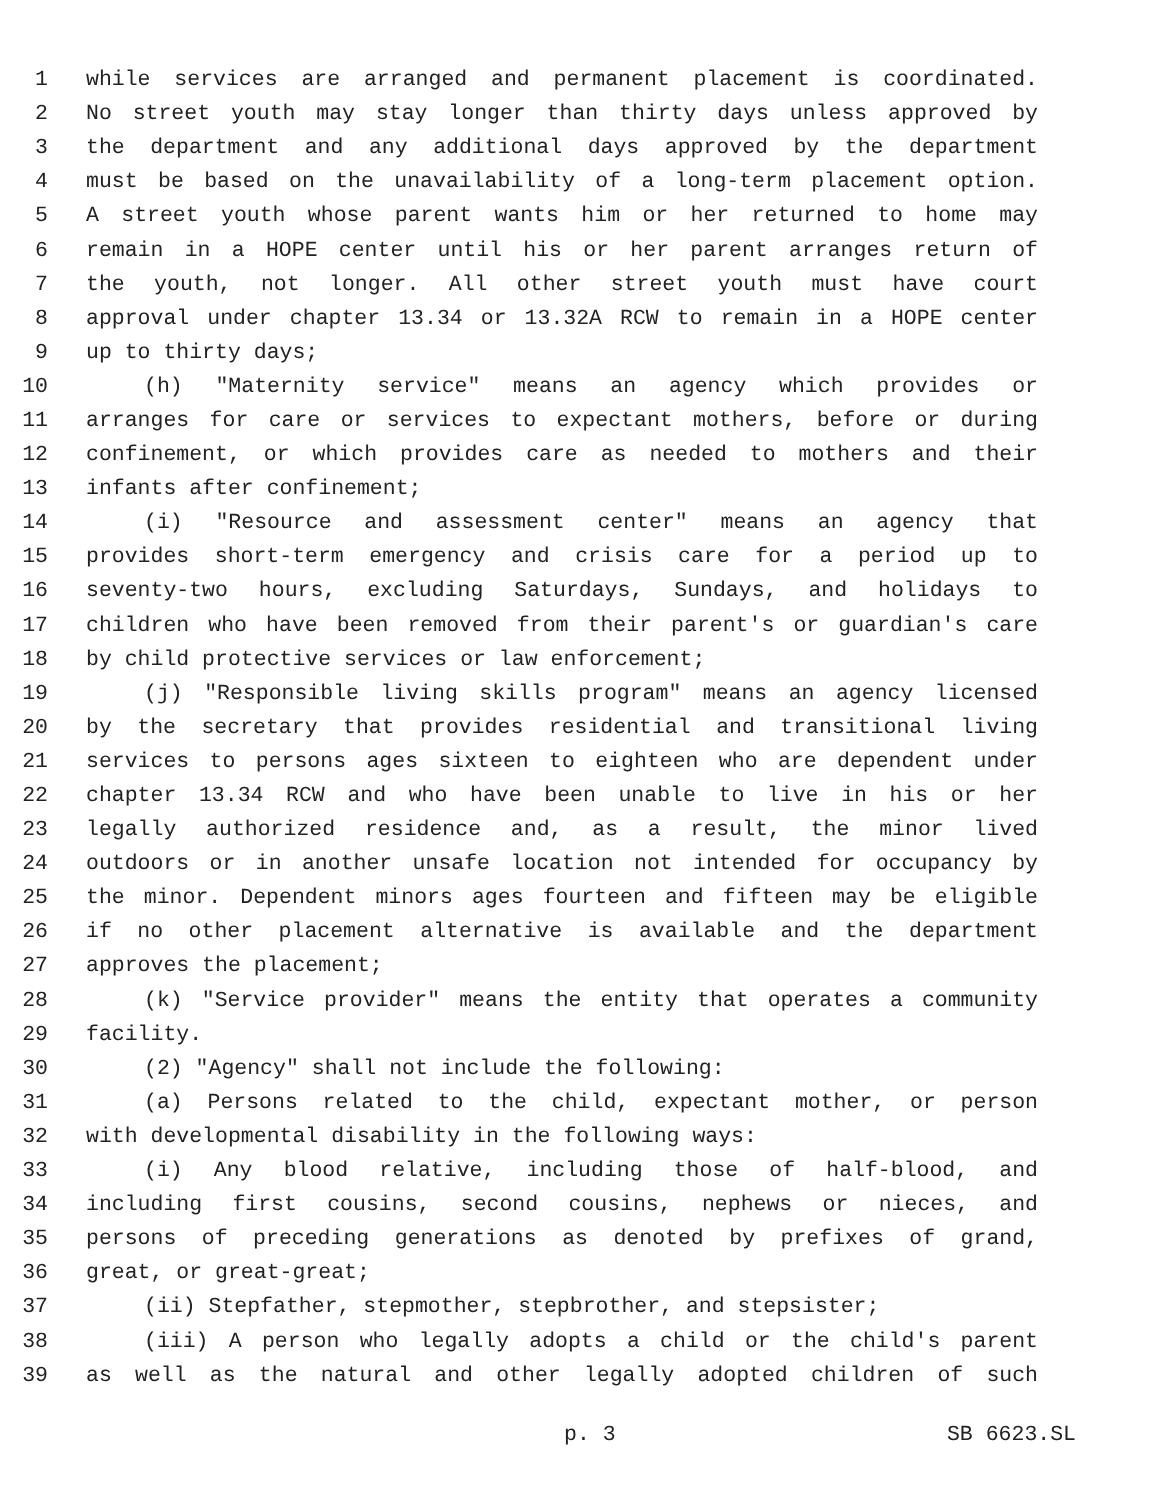1 while services are arranged and permanent placement is coordinated.
2 No street youth may stay longer than thirty days unless approved by
3 the department and any additional days approved by the department
4 must be based on the unavailability of a long-term placement option.
5 A street youth whose parent wants him or her returned to home may
6 remain in a HOPE center until his or her parent arranges return of
7 the youth, not longer. All other street youth must have court
8 approval under chapter 13.34 or 13.32A RCW to remain in a HOPE center
9 up to thirty days;
10 (h) "Maternity service" means an agency which provides or
11 arranges for care or services to expectant mothers, before or during
12 confinement, or which provides care as needed to mothers and their
13 infants after confinement;
14 (i) "Resource and assessment center" means an agency that
15 provides short-term emergency and crisis care for a period up to
16 seventy-two hours, excluding Saturdays, Sundays, and holidays to
17 children who have been removed from their parent's or guardian's care
18 by child protective services or law enforcement;
19 (j) "Responsible living skills program" means an agency licensed
20 by the secretary that provides residential and transitional living
21 services to persons ages sixteen to eighteen who are dependent under
22 chapter 13.34 RCW and who have been unable to live in his or her
23 legally authorized residence and, as a result, the minor lived
24 outdoors or in another unsafe location not intended for occupancy by
25 the minor. Dependent minors ages fourteen and fifteen may be eligible
26 if no other placement alternative is available and the department
27 approves the placement;
28 (k) "Service provider" means the entity that operates a community
29 facility.
30 (2) "Agency" shall not include the following:
31 (a) Persons related to the child, expectant mother, or person
32 with developmental disability in the following ways:
33 (i) Any blood relative, including those of half-blood, and
34 including first cousins, second cousins, nephews or nieces, and
35 persons of preceding generations as denoted by prefixes of grand,
36 great, or great-great;
37 (ii) Stepfather, stepmother, stepbrother, and stepsister;
38 (iii) A person who legally adopts a child or the child's parent
39 as well as the natural and other legally adopted children of such
p. 3 SB 6623.SL